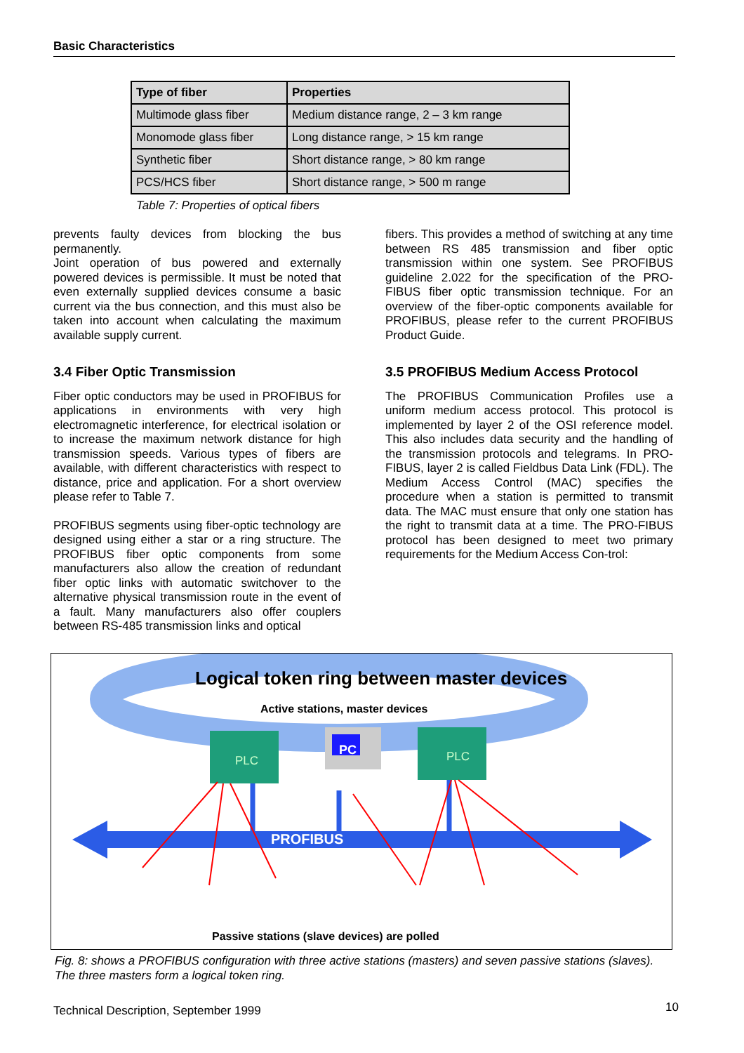Basic Characteristics
| Type of fiber | Properties |
| --- | --- |
| Multimode glass fiber | Medium distance range, 2 – 3 km range |
| Monomode glass fiber | Long distance range, > 15 km range |
| Synthetic fiber | Short distance range, > 80 km range |
| PCS/HCS fiber | Short distance range, > 500 m range |
Table 7: Properties of optical fibers
prevents faulty devices from blocking the bus permanently.
Joint operation of bus powered and externally powered devices is permissible. It must be noted that even externally supplied devices consume a basic current via the bus connection, and this must also be taken into account when calculating the maximum available supply current.
3.4 Fiber Optic Transmission
Fiber optic conductors may be used in PROFIBUS for applications in environments with very high electromagnetic interference, for electrical isolation or to increase the maximum network distance for high transmission speeds. Various types of fibers are available, with different characteristics with respect to distance, price and application. For a short overview please refer to Table 7.
PROFIBUS segments using fiber-optic technology are designed using either a star or a ring structure. The PROFIBUS fiber optic components from some manufacturers also allow the creation of redundant fiber optic links with automatic switchover to the alternative physical transmission route in the event of a fault. Many manufacturers also offer couplers between RS-485 transmission links and optical
fibers. This provides a method of switching at any time between RS 485 transmission and fiber optic transmission within one system. See PROFIBUS guideline 2.022 for the specification of the PRO-FIBUS fiber optic transmission technique. For an overview of the fiber-optic components available for PROFIBUS, please refer to the current PROFIBUS Product Guide.
3.5 PROFIBUS Medium Access Protocol
The PROFIBUS Communication Profiles use a uniform medium access protocol. This protocol is implemented by layer 2 of the OSI reference model. This also includes data security and the handling of the transmission protocols and telegrams. In PRO-FIBUS, layer 2 is called Fieldbus Data Link (FDL). The Medium Access Control (MAC) specifies the procedure when a station is permitted to transmit data. The MAC must ensure that only one station has the right to transmit data at a time. The PRO-FIBUS protocol has been designed to meet two primary requirements for the Medium Access Con-trol:
Logical token ring between master devices
Active stations, master devices
PLC
PC PLC
PROFIBUS
Passive stations (slave devices) are polled
Fig. 8: shows a PROFIBUS configuration with three active stations (masters) and seven passive stations (slaves). The three masters form a logical token ring.
Technical Description, September 1999
10